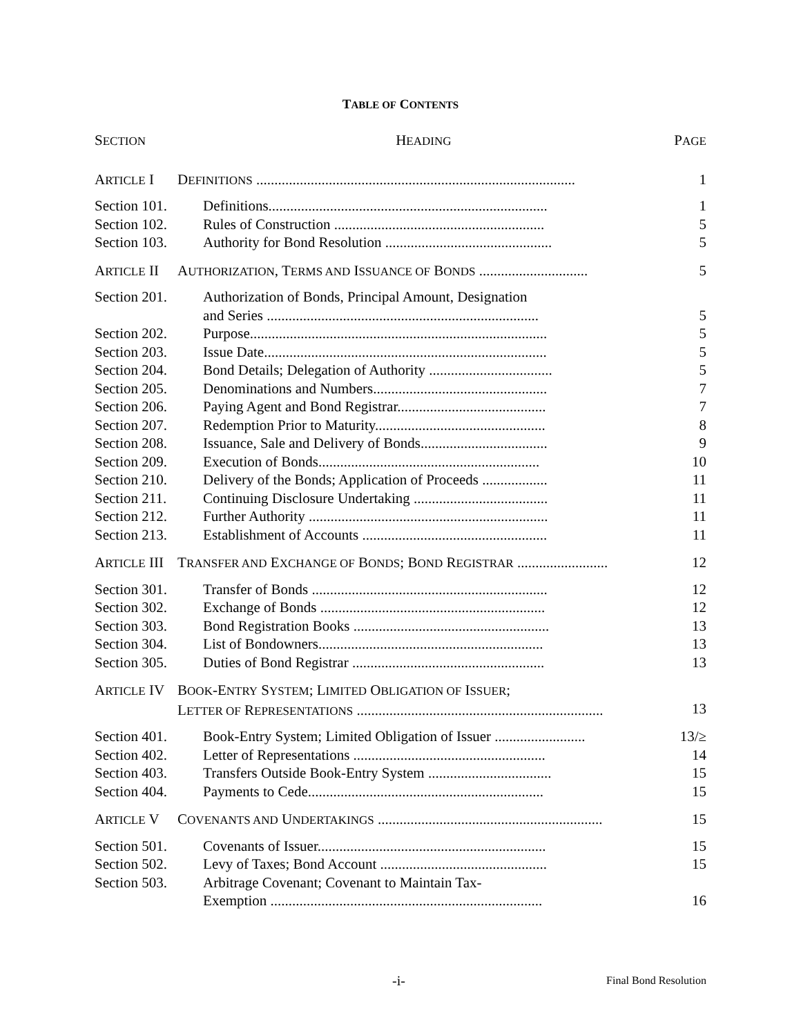TABLE OF CONTENTS
| S ECTION | | H EADING | P AGE |
| --- | --- | --- | --- |
| A RTICLE I | | D EFINITIONS ........................................................................................ | 1 |
| | Section 101. | Definitions............................................................................. | 1 |
| | Section 102. | Rules of Construction .......................................................... | 5 |
| | Section 103. | Authority for Bond Resolution .............................................. | 5 |
| A RTICLE II | | A UTHORIZATION , T ERMS AND I SSUANCE OF B ONDS .............................. | 5 |
| | Section 201. | Authorization of Bonds, Principal Amount, Designation and Series ........................................................................... | 5 |
| | Section 202. | Purpose.................................................................................. | 5 |
| | Section 203. | Issue Date.............................................................................. | 5 |
| | Section 204. | Bond Details; Delegation of Authority .................................. | 5 |
| | Section 205. | Denominations and Numbers................................................ | 7 |
| | Section 206. | Paying Agent and Bond Registrar......................................... | 7 |
| | Section 207. | Redemption Prior to Maturity............................................... | 8 |
| | Section 208. | Issuance, Sale and Delivery of Bonds................................... | 9 |
| | Section 209. | Execution of Bonds............................................................. | 10 |
| | Section 210. | Delivery of the Bonds; Application of Proceeds .................. | 11 |
| | Section 211. | Continuing Disclosure Undertaking ..................................... | 11 |
| | Section 212. | Further Authority .................................................................. | 11 |
| | Section 213. | Establishment of Accounts ................................................... | 11 |
| A RTICLE III | | T RANSFER AND E XCHANGE OF B ONDS ; B OND R EGISTRAR ......................... | 12 |
| | Section 301. | Transfer of Bonds ................................................................. | 12 |
| | Section 302. | Exchange of Bonds .............................................................. | 12 |
| | Section 303. | Bond Registration Books ...................................................... | 13 |
| | Section 304. | List of Bondowners.............................................................. | 13 |
| | Section 305. | Duties of Bond Registrar ..................................................... | 13 |
| A RTICLE IV | | B OOK -E NTRY S YSTEM ; L IMITED O BLIGATION OF I SSUER ; L ETTER OF R EPRESENTATIONS .................................................................... | 13 |
| | Section 401. | Book-Entry System; Limited Obligation of Issuer ......................... | 13/≥ |
| | Section 402. | Letter of Representations ..................................................... | 14 |
| | Section 403. | Transfers Outside Book-Entry System .................................. | 15 |
| | Section 404. | Payments to Cede................................................................. | 15 |
| A RTICLE V | | C OVENANTS AND U NDERTAKINGS .............................................................. | 15 |
| | Section 501. | Covenants of Issuer............................................................... | 15 |
| | Section 502. | Levy of Taxes; Bond Account .............................................. | 15 |
| | Section 503. | Arbitrage Covenant; Covenant to Maintain Tax- Exemption ........................................................................... | 16 |
-i- Final Bond Resolution